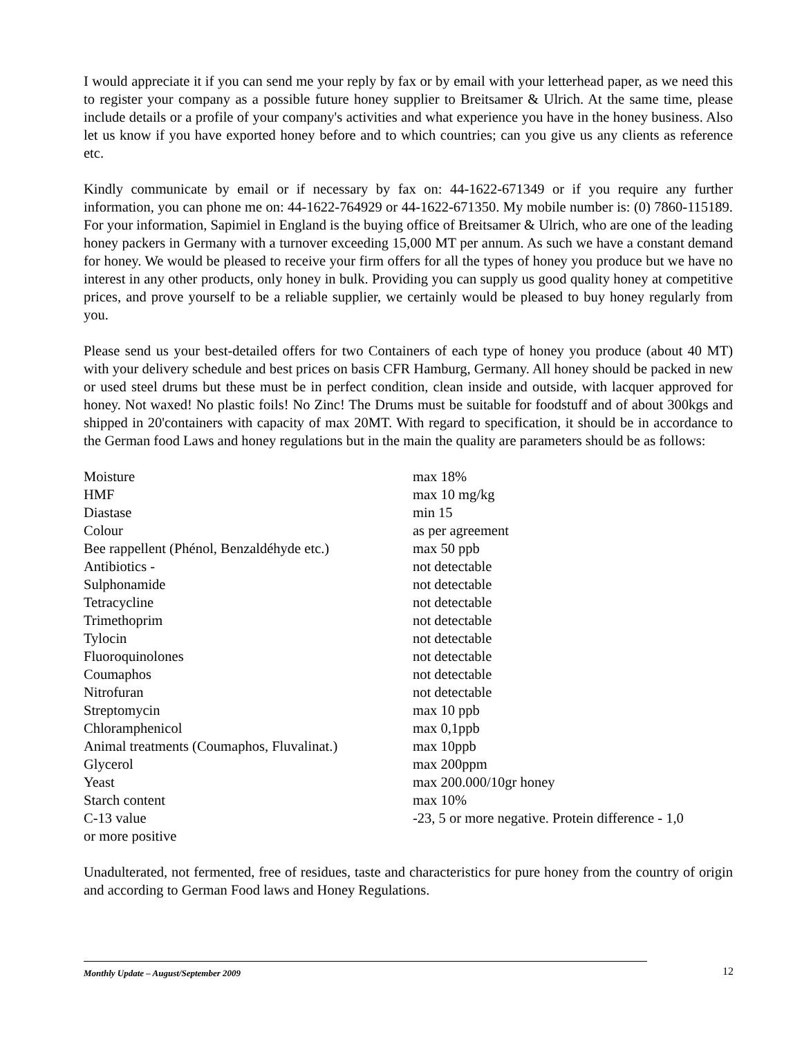I would appreciate it if you can send me your reply by fax or by email with your letterhead paper, as we need this to register your company as a possible future honey supplier to Breitsamer & Ulrich. At the same time, please include details or a profile of your company's activities and what experience you have in the honey business. Also let us know if you have exported honey before and to which countries; can you give us any clients as reference etc.
Kindly communicate by email or if necessary by fax on: 44-1622-671349 or if you require any further information, you can phone me on: 44-1622-764929 or 44-1622-671350. My mobile number is: (0) 7860-115189. For your information, Sapimiel in England is the buying office of Breitsamer & Ulrich, who are one of the leading honey packers in Germany with a turnover exceeding 15,000 MT per annum. As such we have a constant demand for honey. We would be pleased to receive your firm offers for all the types of honey you produce but we have no interest in any other products, only honey in bulk. Providing you can supply us good quality honey at competitive prices, and prove yourself to be a reliable supplier, we certainly would be pleased to buy honey regularly from you.
Please send us your best-detailed offers for two Containers of each type of honey you produce (about 40 MT) with your delivery schedule and best prices on basis CFR Hamburg, Germany. All honey should be packed in new or used steel drums but these must be in perfect condition, clean inside and outside, with lacquer approved for honey. Not waxed! No plastic foils! No Zinc! The Drums must be suitable for foodstuff and of about 300kgs and shipped in 20'containers with capacity of max 20MT. With regard to specification, it should be in accordance to the German food Laws and honey regulations but in the main the quality are parameters should be as follows:
| Moisture | max 18% |
| HMF | max 10 mg/kg |
| Diastase | min 15 |
| Colour | as per agreement |
| Bee rappellent (Phénol, Benzaldéhyde etc.) | max 50 ppb |
| Antibiotics - | not detectable |
| Sulphonamide | not detectable |
| Tetracycline | not detectable |
| Trimethoprim | not detectable |
| Tylocin | not detectable |
| Fluoroquinolones | not detectable |
| Coumaphos | not detectable |
| Nitrofuran | not detectable |
| Streptomycin | max 10 ppb |
| Chloramphenicol | max 0,1ppb |
| Animal treatments (Coumaphos, Fluvalinat.) | max 10ppb |
| Glycerol | max 200ppm |
| Yeast | max 200.000/10gr honey |
| Starch content | max 10% |
| C-13 value | -23, 5 or more negative. Protein difference - 1,0 |
| or more positive | |
Unadulterated, not fermented, free of residues, taste and characteristics for pure honey from the country of origin and according to German Food laws and Honey Regulations.
12
Monthly Update – August/September 2009